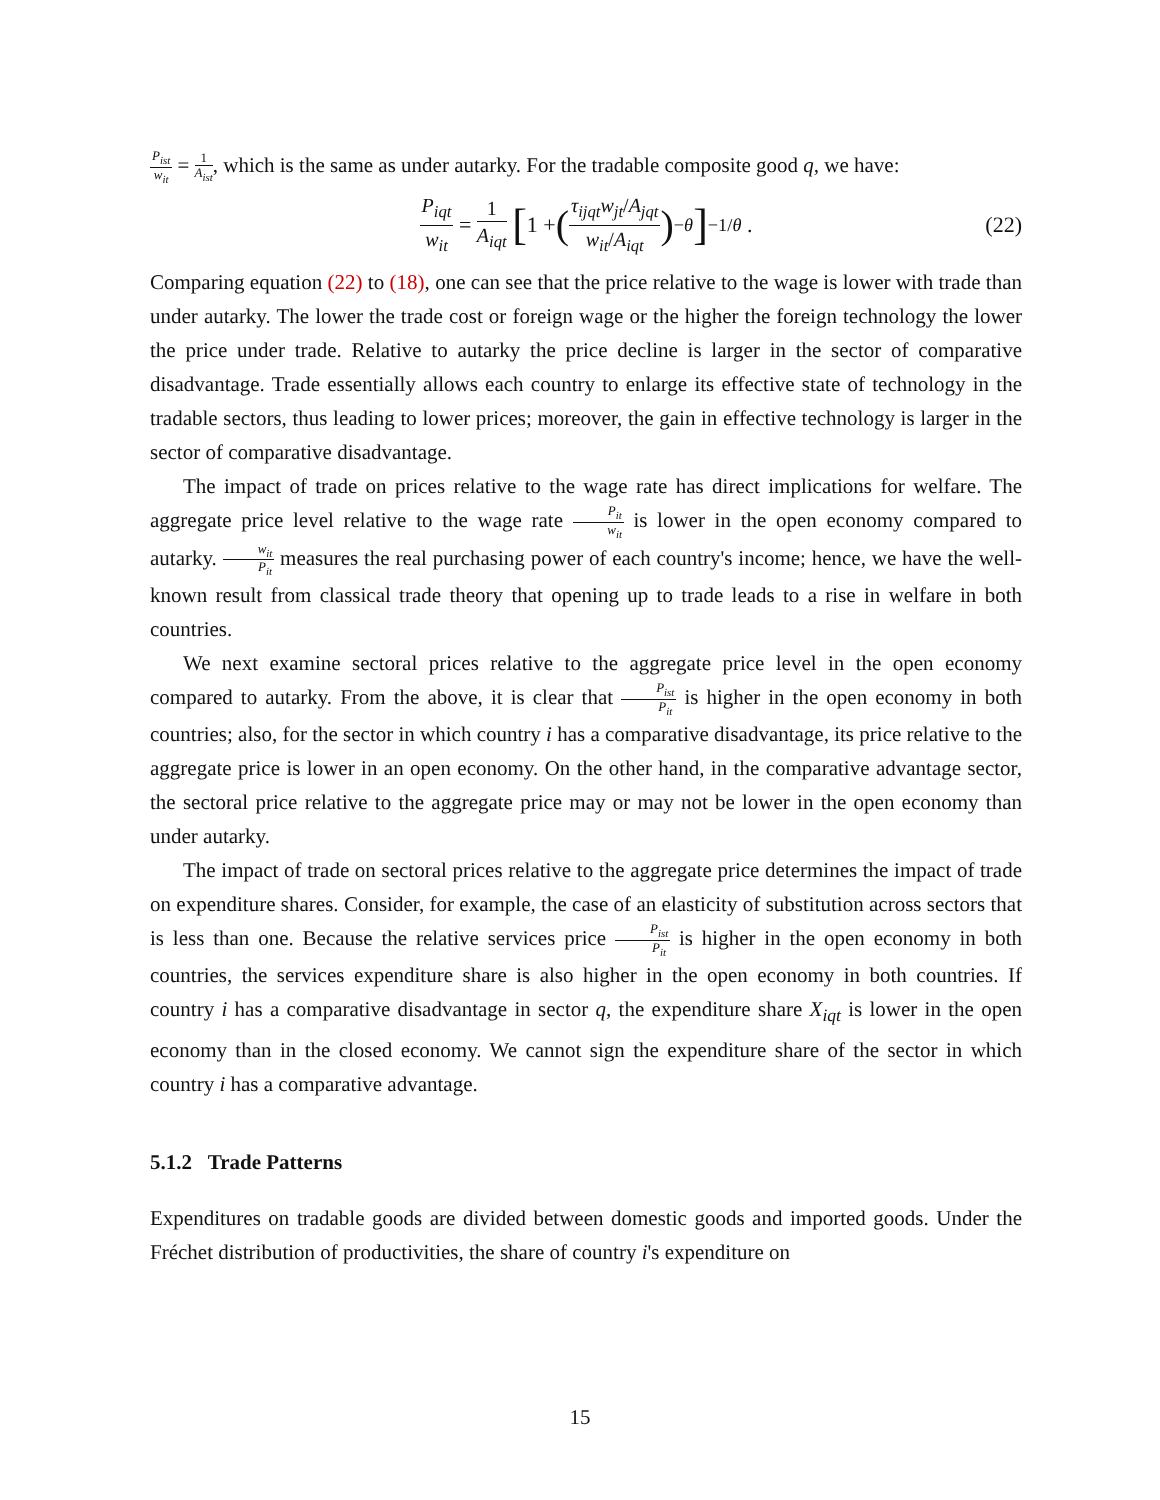P<sub>ist</sub> w<sub>it</sub> = 1 A<sub>ist</sub>, which is the same as under autarky. For the tradable composite good q, we have:
P<sub>iqt</sub> w<sub>it</sub> = 1 A<sub>iqt</sub> [1 + (τ<sub>ijqt</sub>w<sub>jt</sub>/A<sub>jqt</sub> w<sub>it</sub>/A<sub>iqt</sub>)<sup>−θ</sup>]<sup>−1/θ</sup> . (22)
Comparing equation (22) to (18), one can see that the price relative to the wage is lower with trade than under autarky. The lower the trade cost or foreign wage or the higher the foreign technology the lower the price under trade. Relative to autarky the price decline is larger in the sector of comparative disadvantage. Trade essentially allows each country to enlarge its effective state of technology in the tradable sectors, thus leading to lower prices; moreover, the gain in effective technology is larger in the sector of comparative disadvantage.
The impact of trade on prices relative to the wage rate has direct implications for welfare. The aggregate price level relative to the wage rate P<sub>it</sub> w<sub>it</sub> is lower in the open economy compared to autarky. w<sub>it</sub> P<sub>it</sub> measures the real purchasing power of each country's income; hence, we have the well-known result from classical trade theory that opening up to trade leads to a rise in welfare in both countries.
We next examine sectoral prices relative to the aggregate price level in the open economy compared to autarky. From the above, it is clear that P<sub>ist</sub> P<sub>it</sub> is higher in the open economy in both countries; also, for the sector in which country i has a comparative disadvantage, its price relative to the aggregate price is lower in an open economy. On the other hand, in the comparative advantage sector, the sectoral price relative to the aggregate price may or may not be lower in the open economy than under autarky.
The impact of trade on sectoral prices relative to the aggregate price determines the impact of trade on expenditure shares. Consider, for example, the case of an elasticity of substitution across sectors that is less than one. Because the relative services price P<sub>ist</sub> P<sub>it</sub> is higher in the open economy in both countries, the services expenditure share is also higher in the open economy in both countries. If country i has a comparative disadvantage in sector q, the expenditure share X<sub>iqt</sub> is lower in the open economy than in the closed economy. We cannot sign the expenditure share of the sector in which country i has a comparative advantage.
5.1.2 Trade Patterns
Expenditures on tradable goods are divided between domestic goods and imported goods. Under the Fréchet distribution of productivities, the share of country i's expenditure on
15